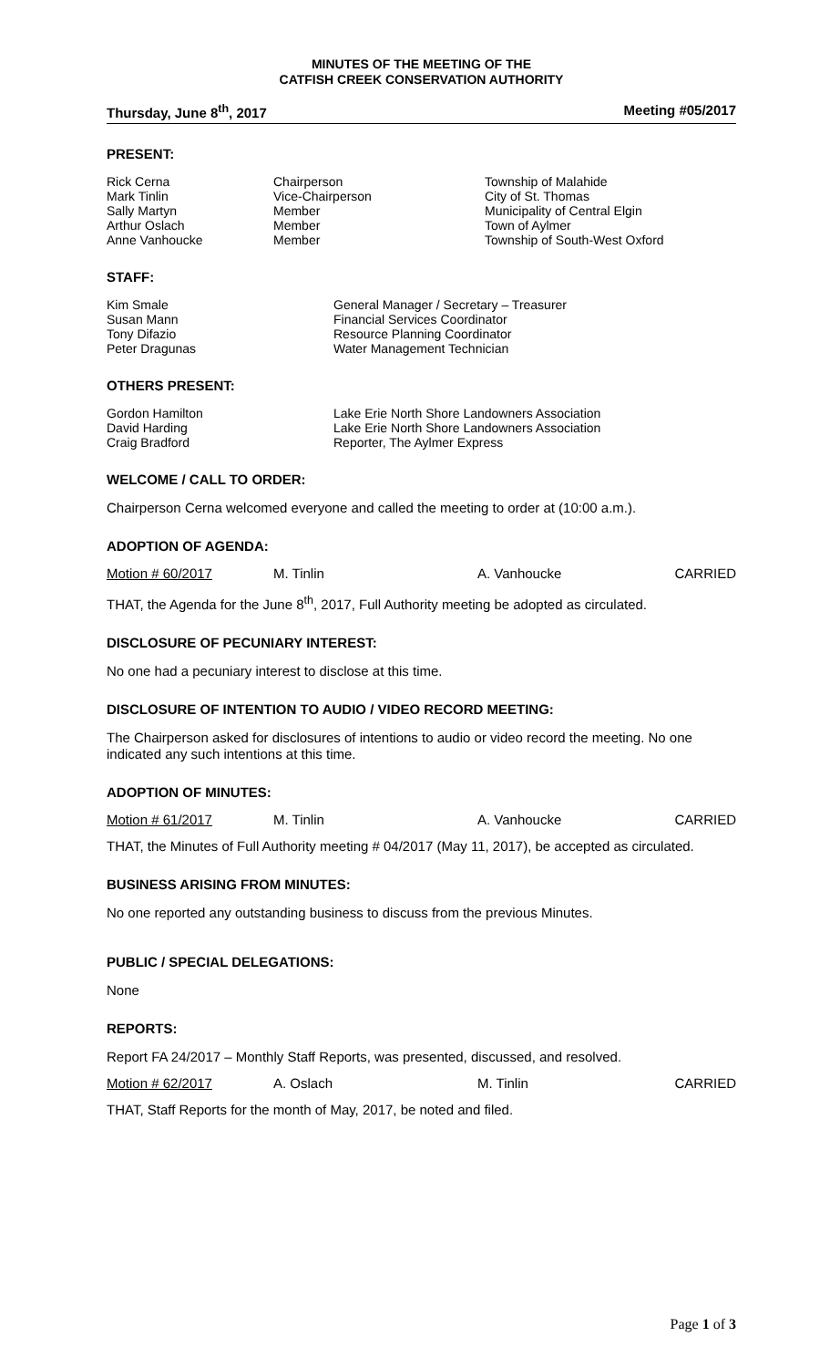MINUTES OF THE MEETING OF THE
CATFISH CREEK CONSERVATION AUTHORITY
Thursday, June 8<sup>th</sup>, 2017 Meeting #05/2017
PRESENT:
| Rick Cerna | Chairperson | Township of Malahide |
| Mark Tinlin | Vice-Chairperson | City of St. Thomas |
| Sally Martyn | Member | Municipality of Central Elgin |
| Arthur Oslach | Member | Town of Aylmer |
| Anne Vanhoucke | Member | Township of South-West Oxford |
STAFF:
| Kim Smale | General Manager / Secretary – Treasurer |
| Susan Mann | Financial Services Coordinator |
| Tony Difazio | Resource Planning Coordinator |
| Peter Dragunas | Water Management Technician |
OTHERS PRESENT:
| Gordon Hamilton | Lake Erie North Shore Landowners Association |
| David Harding | Lake Erie North Shore Landowners Association |
| Craig Bradford | Reporter, The Aylmer Express |
WELCOME / CALL TO ORDER:
Chairperson Cerna welcomed everyone and called the meeting to order at (10:00 a.m.).
ADOPTION OF AGENDA:
| Motion # 60/2017 | M. Tinlin | A. Vanhoucke | CARRIED |
THAT, the Agenda for the June 8<sup>th</sup>, 2017, Full Authority meeting be adopted as circulated.
DISCLOSURE OF PECUNIARY INTEREST:
No one had a pecuniary interest to disclose at this time.
DISCLOSURE OF INTENTION TO AUDIO / VIDEO RECORD MEETING:
The Chairperson asked for disclosures of intentions to audio or video record the meeting. No one indicated any such intentions at this time.
ADOPTION OF MINUTES:
| Motion # 61/2017 | M. Tinlin | A. Vanhoucke | CARRIED |
THAT, the Minutes of Full Authority meeting # 04/2017 (May 11, 2017), be accepted as circulated.
BUSINESS ARISING FROM MINUTES:
No one reported any outstanding business to discuss from the previous Minutes.
PUBLIC / SPECIAL DELEGATIONS:
None
REPORTS:
Report FA 24/2017 – Monthly Staff Reports, was presented, discussed, and resolved.
| Motion # 62/2017 | A. Oslach | M. Tinlin | CARRIED |
THAT, Staff Reports for the month of May, 2017, be noted and filed.
Page 1 of 3